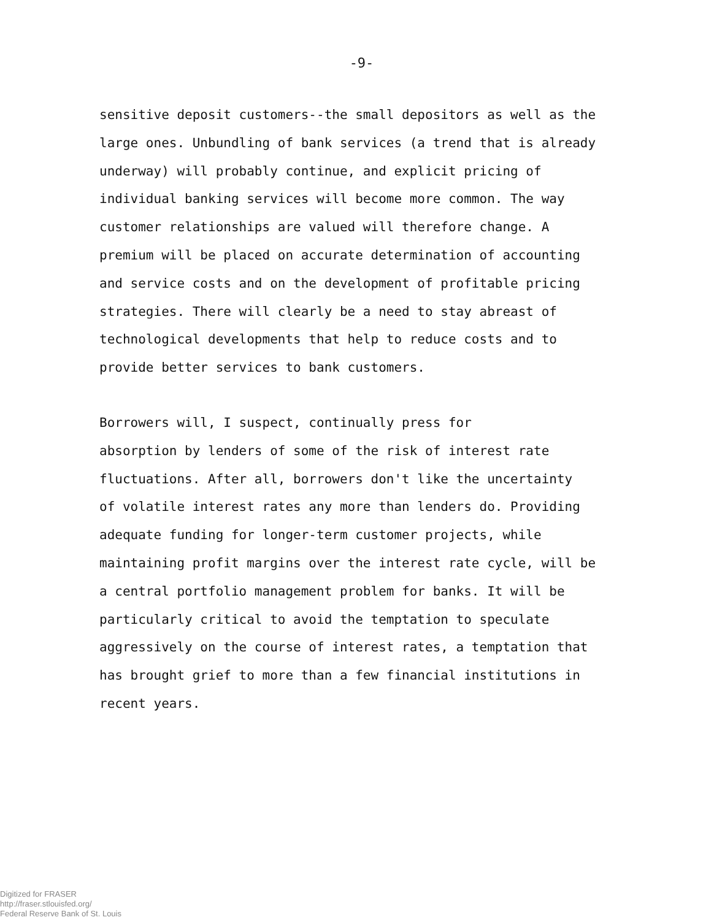-9-
sensitive deposit customers--the small depositors as well as the large ones. Unbundling of bank services (a trend that is already underway) will probably continue, and explicit pricing of individual banking services will become more common. The way customer relationships are valued will therefore change. A premium will be placed on accurate determination of accounting and service costs and on the development of profitable pricing strategies. There will clearly be a need to stay abreast of technological developments that help to reduce costs and to provide better services to bank customers.
Borrowers will, I suspect, continually press for absorption by lenders of some of the risk of interest rate fluctuations. After all, borrowers don't like the uncertainty of volatile interest rates any more than lenders do. Providing adequate funding for longer-term customer projects, while maintaining profit margins over the interest rate cycle, will be a central portfolio management problem for banks. It will be particularly critical to avoid the temptation to speculate aggressively on the course of interest rates, a temptation that has brought grief to more than a few financial institutions in recent years.
Digitized for FRASER
http://fraser.stlouisfed.org/
Federal Reserve Bank of St. Louis